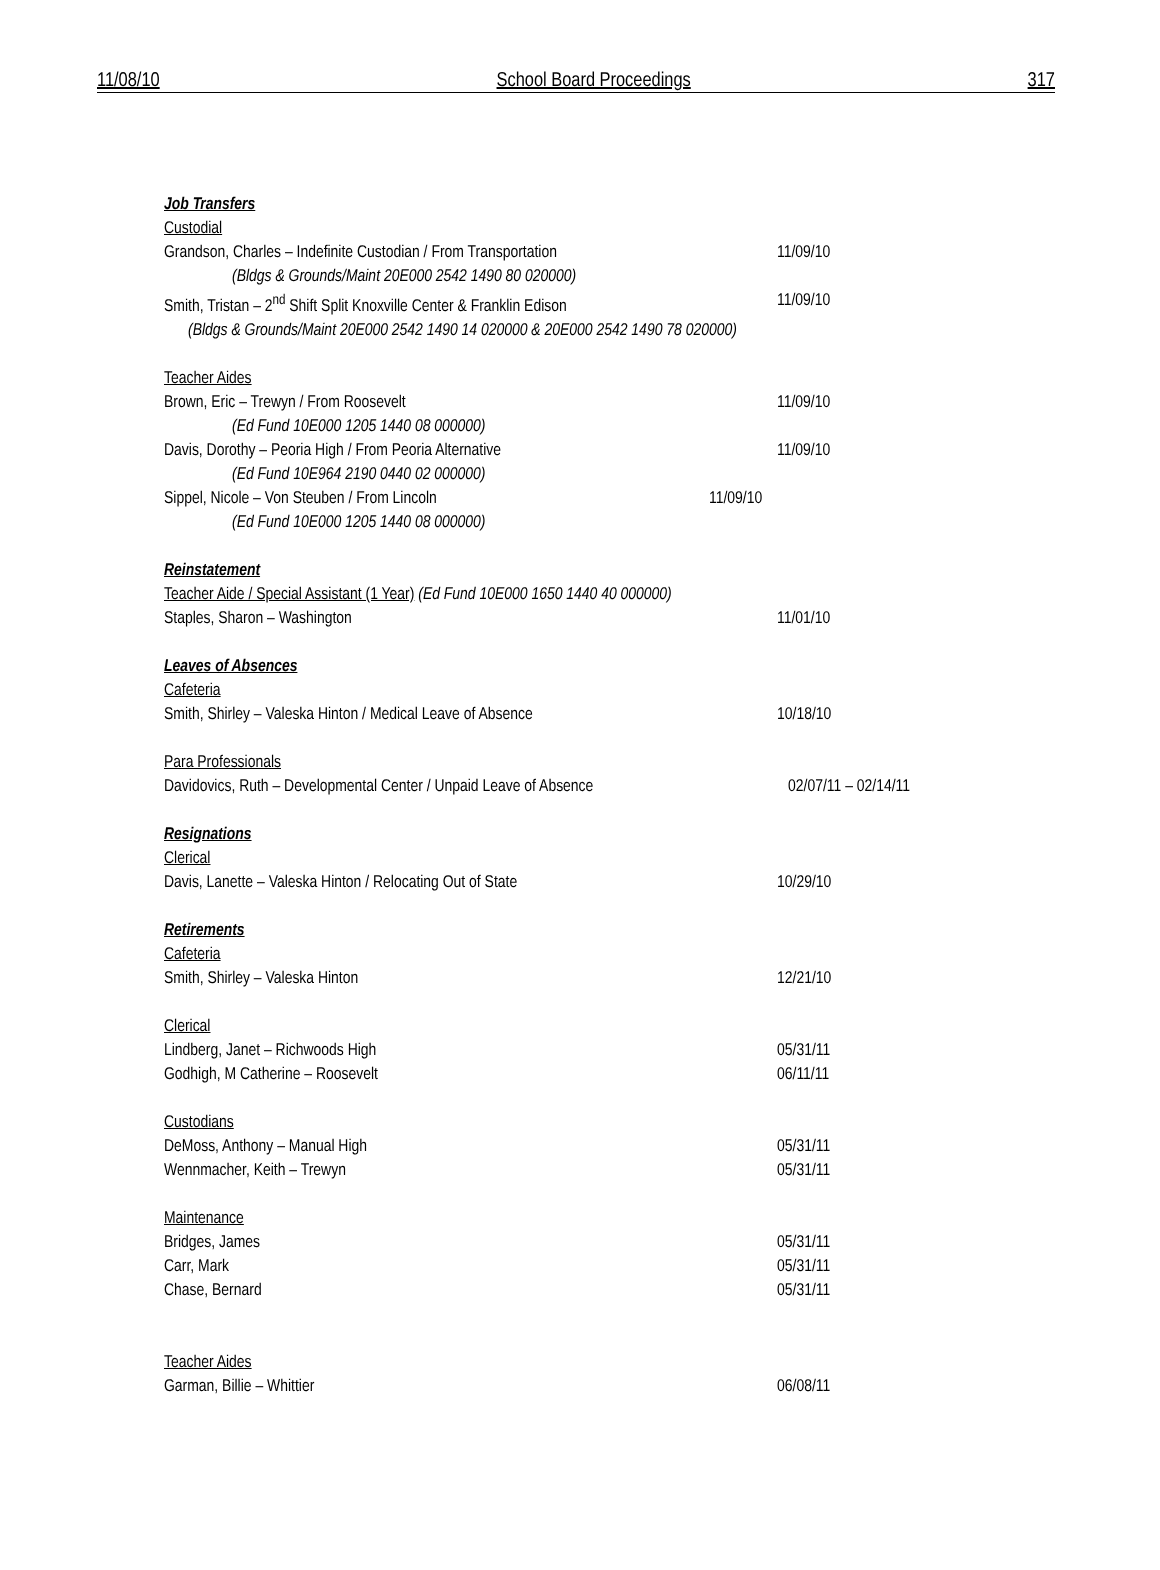11/08/10 School Board Proceedings 317
Job Transfers
Custodial
Grandson, Charles – Indefinite Custodian / From Transportation 11/09/10
(Bldgs & Grounds/Maint 20E000 2542 1490 80 020000)
Smith, Tristan – 2<sup>nd</sup> Shift Split Knoxville Center & Franklin Edison 11/09/10
(Bldgs & Grounds/Maint 20E000 2542 1490 14 020000 & 20E000 2542 1490 78 020000)
Teacher Aides
Brown, Eric – Trewyn / From Roosevelt 11/09/10
(Ed Fund 10E000 1205 1440 08 000000)
Davis, Dorothy – Peoria High / From Peoria Alternative 11/09/10
(Ed Fund 10E964 2190 0440 02 000000)
Sippel, Nicole – Von Steuben / From Lincoln 11/09/10
(Ed Fund 10E000 1205 1440 08 000000)
Reinstatement
Teacher Aide / Special Assistant (1 Year) (Ed Fund 10E000 1650 1440 40 000000)
Staples, Sharon – Washington 11/01/10
Leaves of Absences
Cafeteria
Smith, Shirley – Valeska Hinton / Medical Leave of Absence 10/18/10
Para Professionals
Davidovics, Ruth – Developmental Center / Unpaid Leave of Absence 02/07/11 – 02/14/11
Resignations
Clerical
Davis, Lanette – Valeska Hinton / Relocating Out of State 10/29/10
Retirements
Cafeteria
Smith, Shirley – Valeska Hinton 12/21/10
Clerical
Lindberg, Janet – Richwoods High 05/31/11
Godhigh, M Catherine – Roosevelt 06/11/11
Custodians
DeMoss, Anthony – Manual High 05/31/11
Wennmacher, Keith – Trewyn 05/31/11
Maintenance
Bridges, James 05/31/11
Carr, Mark 05/31/11
Chase, Bernard 05/31/11
Teacher Aides
Garman, Billie – Whittier 06/08/11